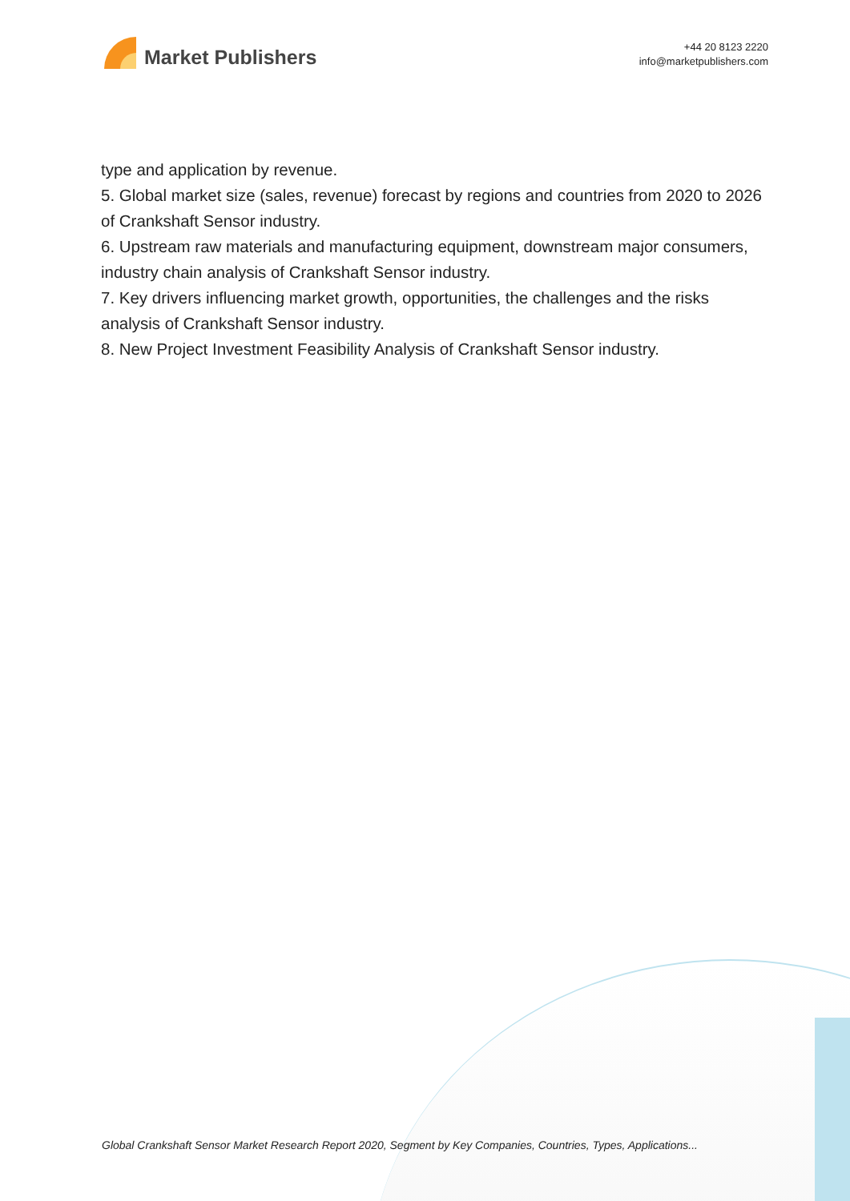Market Publishers
+44 20 8123 2220
info@marketpublishers.com
type and application by revenue.
5. Global market size (sales, revenue) forecast by regions and countries from 2020 to 2026 of Crankshaft Sensor industry.
6. Upstream raw materials and manufacturing equipment, downstream major consumers, industry chain analysis of Crankshaft Sensor industry.
7. Key drivers influencing market growth, opportunities, the challenges and the risks analysis of Crankshaft Sensor industry.
8. New Project Investment Feasibility Analysis of Crankshaft Sensor industry.
Global Crankshaft Sensor Market Research Report 2020, Segment by Key Companies, Countries, Types, Applications...